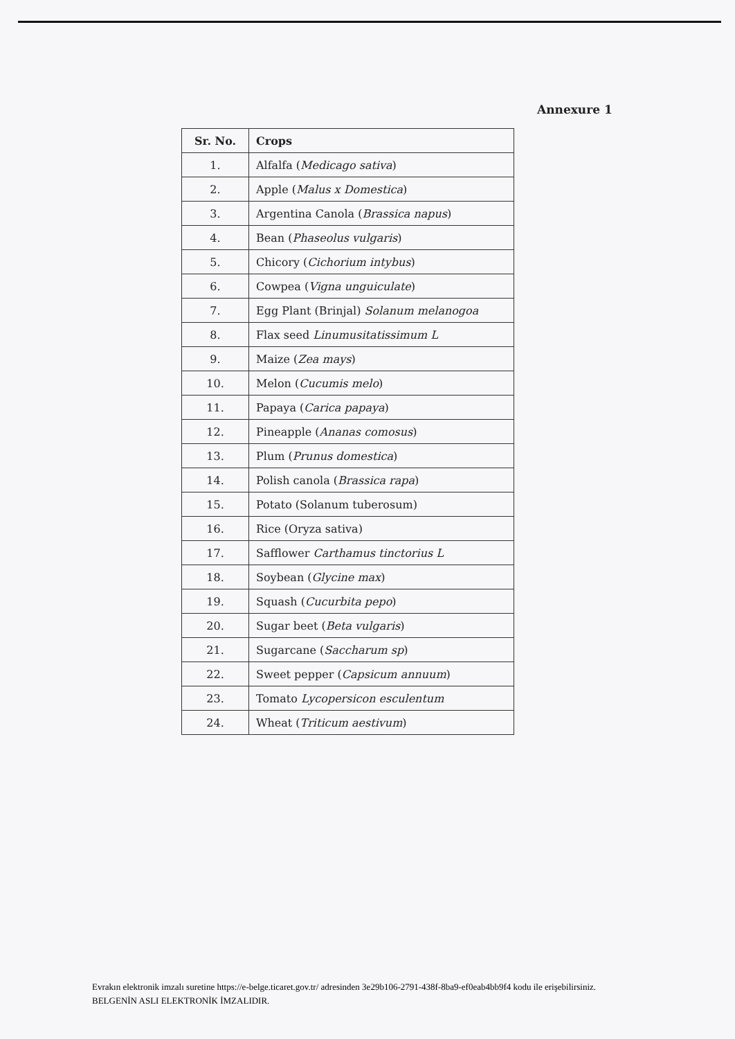Annexure 1
| Sr. No. | Crops |
| --- | --- |
| 1. | Alfalfa ( Medicago sativa ) |
| 2. | Apple ( Malus x Domestica ) |
| 3. | Argentina Canola ( Brassica napus ) |
| 4. | Bean ( Phaseolus vulgaris ) |
| 5. | Chicory ( Cichorium intybus ) |
| 6. | Cowpea ( Vigna unguiculate ) |
| 7. | Egg Plant (Brinjal) Solanum melanogoa |
| 8. | Flax seed Linumusitatissimum L |
| 9. | Maize ( Zea mays ) |
| 10. | Melon ( Cucumis melo ) |
| 11. | Papaya ( Carica papaya ) |
| 12. | Pineapple ( Ananas comosus ) |
| 13. | Plum ( Prunus domestica ) |
| 14. | Polish canola ( Brassica rapa ) |
| 15. | Potato (Solanum tuberosum) |
| 16. | Rice (Oryza sativa) |
| 17. | Safflower Carthamus tinctorius L |
| 18. | Soybean ( Glycine max ) |
| 19. | Squash ( Cucurbita pepo ) |
| 20. | Sugar beet ( Beta vulgaris ) |
| 21. | Sugarcane ( Saccharum sp ) |
| 22. | Sweet pepper ( Capsicum annuum ) |
| 23. | Tomato Lycopersicon esculentum |
| 24. | Wheat ( Triticum aestivum ) |
Evrakın elektronik imzalı suretine https://e-belge.ticaret.gov.tr/ adresinden 3e29b106-2791-438f-8ba9-ef0eab4bb9f4 kodu ile erişebilirsiniz.
BELGENİN ASLI ELEKTRONİK İMZALIDIR.